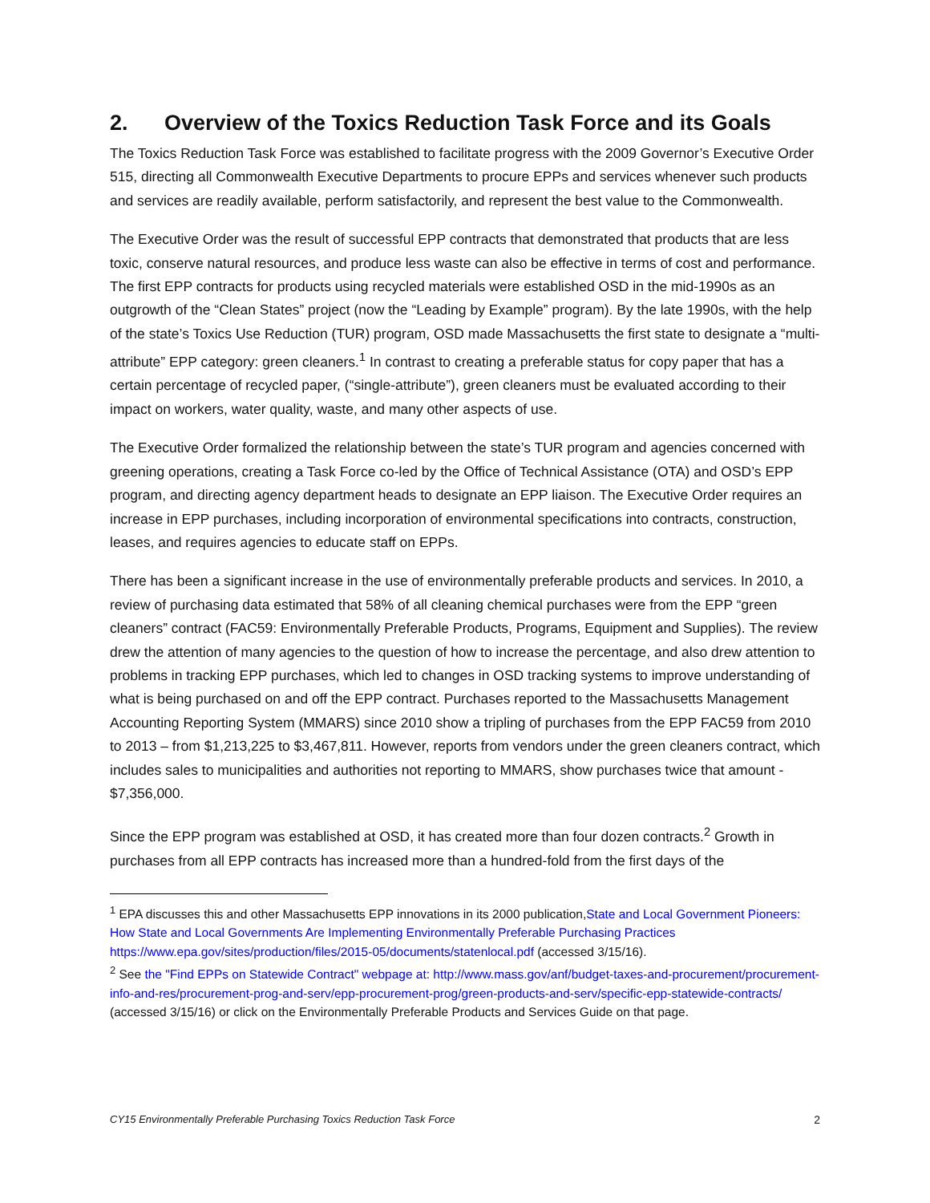2. Overview of the Toxics Reduction Task Force and its Goals
The Toxics Reduction Task Force was established to facilitate progress with the 2009 Governor’s Executive Order 515, directing all Commonwealth Executive Departments to procure EPPs and services whenever such products and services are readily available, perform satisfactorily, and represent the best value to the Commonwealth.
The Executive Order was the result of successful EPP contracts that demonstrated that products that are less toxic, conserve natural resources, and produce less waste can also be effective in terms of cost and performance. The first EPP contracts for products using recycled materials were established OSD in the mid-1990s as an outgrowth of the “Clean States” project (now the “Leading by Example” program). By the late 1990s, with the help of the state’s Toxics Use Reduction (TUR) program, OSD made Massachusetts the first state to designate a “multi-attribute” EPP category: green cleaners.<sup>1</sup> In contrast to creating a preferable status for copy paper that has a certain percentage of recycled paper, (“single-attribute”), green cleaners must be evaluated according to their impact on workers, water quality, waste, and many other aspects of use.
The Executive Order formalized the relationship between the state’s TUR program and agencies concerned with greening operations, creating a Task Force co-led by the Office of Technical Assistance (OTA) and OSD’s EPP program, and directing agency department heads to designate an EPP liaison. The Executive Order requires an increase in EPP purchases, including incorporation of environmental specifications into contracts, construction, leases, and requires agencies to educate staff on EPPs.
There has been a significant increase in the use of environmentally preferable products and services. In 2010, a review of purchasing data estimated that 58% of all cleaning chemical purchases were from the EPP “green cleaners” contract (FAC59: Environmentally Preferable Products, Programs, Equipment and Supplies). The review drew the attention of many agencies to the question of how to increase the percentage, and also drew attention to problems in tracking EPP purchases, which led to changes in OSD tracking systems to improve understanding of what is being purchased on and off the EPP contract. Purchases reported to the Massachusetts Management Accounting Reporting System (MMARS) since 2010 show a tripling of purchases from the EPP FAC59 from 2010 to 2013 – from $1,213,225 to $3,467,811. However, reports from vendors under the green cleaners contract, which includes sales to municipalities and authorities not reporting to MMARS, show purchases twice that amount - $7,356,000.
Since the EPP program was established at OSD, it has created more than four dozen contracts.<sup>2</sup> Growth in purchases from all EPP contracts has increased more than a hundred-fold from the first days of the
<sup>1</sup> EPA discusses this and other Massachusetts EPP innovations in its 2000 publication,State and Local Government Pioneers: How State and Local Governments Are Implementing Environmentally Preferable Purchasing Practices https://www.epa.gov/sites/production/files/2015-05/documents/statenlocal.pdf (accessed 3/15/16).
<sup>2</sup> See the "Find EPPs on Statewide Contract" webpage at: http://www.mass.gov/anf/budget-taxes-and-procurement/procurement-info-and-res/procurement-prog-and-serv/epp-procurement-prog/green-products-and-serv/specific-epp-statewide-contracts/ (accessed 3/15/16) or click on the Environmentally Preferable Products and Services Guide on that page.
CY15 Environmentally Preferable Purchasing Toxics Reduction Task Force 2